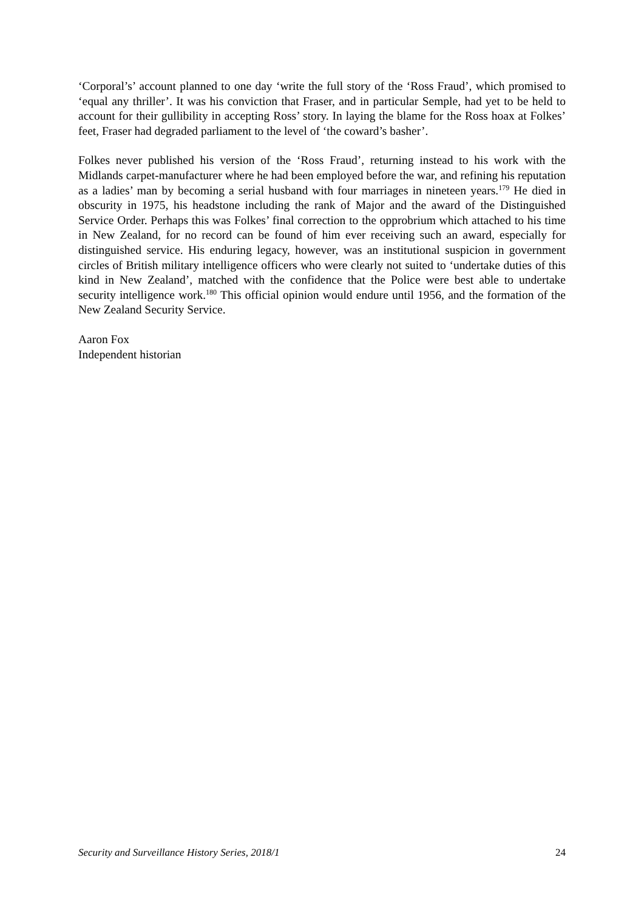‘Corporal’s’ account planned to one day ‘write the full story of the ‘Ross Fraud’, which promised to ‘equal any thriller’. It was his conviction that Fraser, and in particular Semple, had yet to be held to account for their gullibility in accepting Ross’ story. In laying the blame for the Ross hoax at Folkes’ feet, Fraser had degraded parliament to the level of ‘the coward’s basher’.
Folkes never published his version of the ‘Ross Fraud’, returning instead to his work with the Midlands carpet-manufacturer where he had been employed before the war, and refining his reputation as a ladies’ man by becoming a serial husband with four marriages in nineteen years.<sup>179</sup> He died in obscurity in 1975, his headstone including the rank of Major and the award of the Distinguished Service Order. Perhaps this was Folkes’ final correction to the opprobrium which attached to his time in New Zealand, for no record can be found of him ever receiving such an award, especially for distinguished service. His enduring legacy, however, was an institutional suspicion in government circles of British military intelligence officers who were clearly not suited to ‘undertake duties of this kind in New Zealand’, matched with the confidence that the Police were best able to undertake security intelligence work.<sup>180</sup> This official opinion would endure until 1956, and the formation of the New Zealand Security Service.
Aaron Fox
Independent historian
Security and Surveillance History Series, 2018/1 24